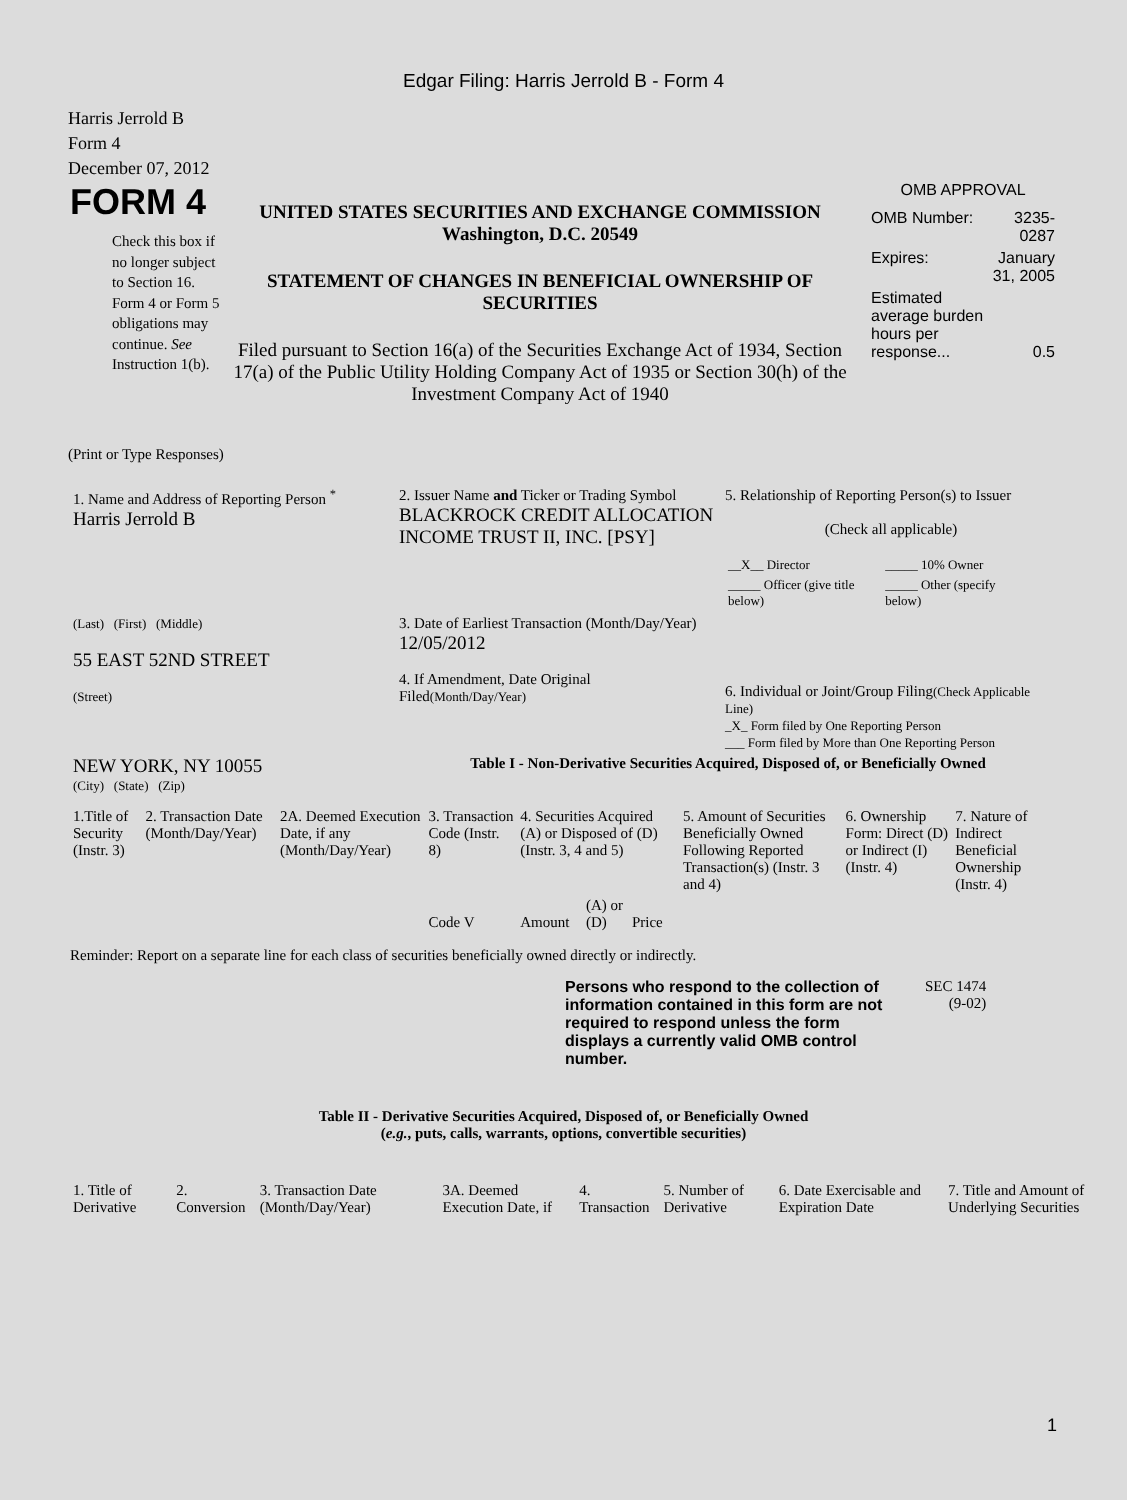Edgar Filing: Harris Jerrold B - Form 4
Harris Jerrold B
Form 4
December 07, 2012
FORM 4
Check this box if no longer subject to Section 16. Form 4 or Form 5 obligations may continue. See Instruction 1(b).
UNITED STATES SECURITIES AND EXCHANGE COMMISSION
Washington, D.C. 20549
STATEMENT OF CHANGES IN BENEFICIAL OWNERSHIP OF SECURITIES
Filed pursuant to Section 16(a) of the Securities Exchange Act of 1934, Section 17(a) of the Public Utility Holding Company Act of 1935 or Section 30(h) of the Investment Company Act of 1940
OMB APPROVAL
| OMB Number: | 3235-0287 |
| Expires: | January 31, 2005 |
| Estimated average burden hours per response... | 0.5 |
(Print or Type Responses)
| 1. Name and Address of Reporting Person <sup>*</sup> Harris Jerrold B | 2. Issuer Name and Ticker or Trading Symbol BLACKROCK CREDIT ALLOCATION INCOME TRUST II, INC. [PSY] | 5. Relationship of Reporting Person(s) to Issuer (Check all applicable) / __X__ Director / _____ 10% Owner / / _____ Officer (give title below) / _____ Other (specify below) / |
| (Last) (First) (Middle) 55 EAST 52ND STREET (Street) | 3. Date of Earliest Transaction (Month/Day/Year) 12/05/2012 4. If Amendment, Date Original Filed (Month/Day/Year) | 6. Individual or Joint/Group Filing (Check Applicable Line) _X_ Form filed by One Reporting Person ___ Form filed by More than One Reporting Person |
| NEW YORK, NY 10055 (City) (State) (Zip) | Table I - Non-Derivative Securities Acquired, Disposed of, or Beneficially Owned | |
| 1.Title of Security (Instr. 3) | 2. Transaction Date (Month/Day/Year) | 2A. Deemed Execution Date, if any (Month/Day/Year) | 3. Transaction Code (Instr. 8) | 4. Securities Acquired (A) or Disposed of (D) (Instr. 3, 4 and 5) | | | | 5. Amount of Securities Beneficially Owned Following Reported Transaction(s) (Instr. 3 and 4) | 6. Ownership Form: Direct (D) or Indirect (I) (Instr. 4) | 7. Nature of Indirect Beneficial Ownership (Instr. 4) |
| | | | Code V | Amount | (A) or (D) | Price | | | | |
Reminder: Report on a separate line for each class of securities beneficially owned directly or indirectly.
Persons who respond to the collection of information contained in this form are not required to respond unless the form displays a currently valid OMB control number.
SEC 1474
(9-02)
Table II - Derivative Securities Acquired, Disposed of, or Beneficially Owned
(e.g., puts, calls, warrants, options, convertible securities)
| 1. Title of Derivative | 2. Conversion | 3. Transaction Date (Month/Day/Year) | 3A. Deemed Execution Date, if | 4. Transaction | 5. Number of Derivative | 6. Date Exercisable and Expiration Date | 7. Title and Amount of Underlying Securities |
1